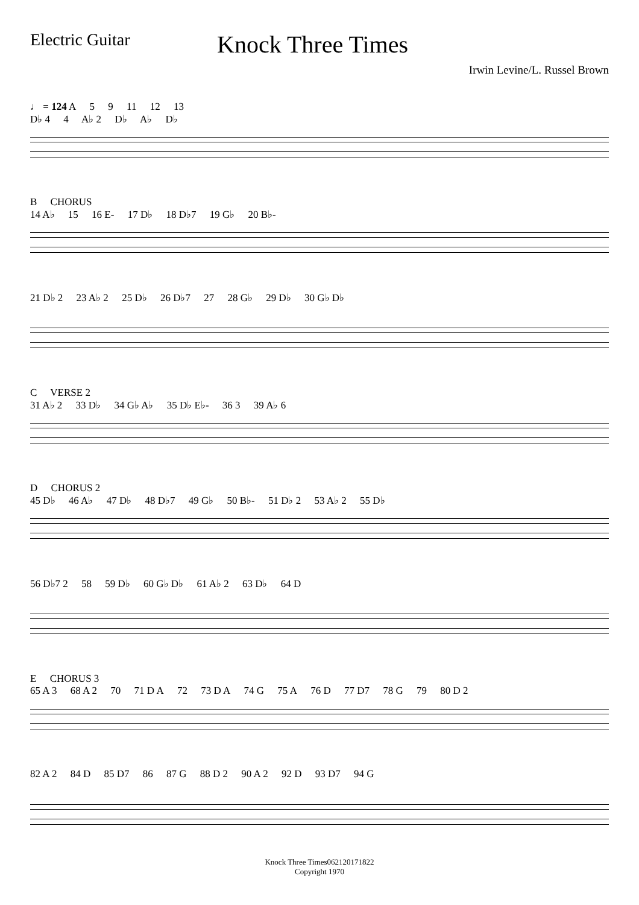Electric Guitar
Knock Three Times
Irwin Levine/L. Russel Brown
♩ = 124 A 5 9 11 12 13
D♭ 4 4 A♭ 2 D♭ A♭ D♭
B CHORUS
14 A♭ 15 16 E- 17 D♭ 18 D♭7 19 G♭ 20 B♭-
21 D♭ 2 23 A♭ 2 25 D♭ 26 D♭7 27 28 G♭ 29 D♭ 30 G♭ D♭
C VERSE 2
31 A♭ 2 33 D♭ 34 G♭ A♭ 35 D♭ E♭- 36 3 39 A♭ 6
D CHORUS 2
45 D♭ 46 A♭ 47 D♭ 48 D♭7 49 G♭ 50 B♭- 51 D♭ 2 53 A♭ 2 55 D♭
56 D♭7 2 58 59 D♭ 60 G♭ D♭ 61 A♭ 2 63 D♭ 64 D
E CHORUS 3
65 A 3 68 A 2 70 71 D A 72 73 D A 74 G 75 A 76 D 77 D7 78 G 79 80 D 2
82 A 2 84 D 85 D7 86 87 G 88 D 2 90 A 2 92 D 93 D7 94 G
Knock Three Times062120171822
Copyright 1970